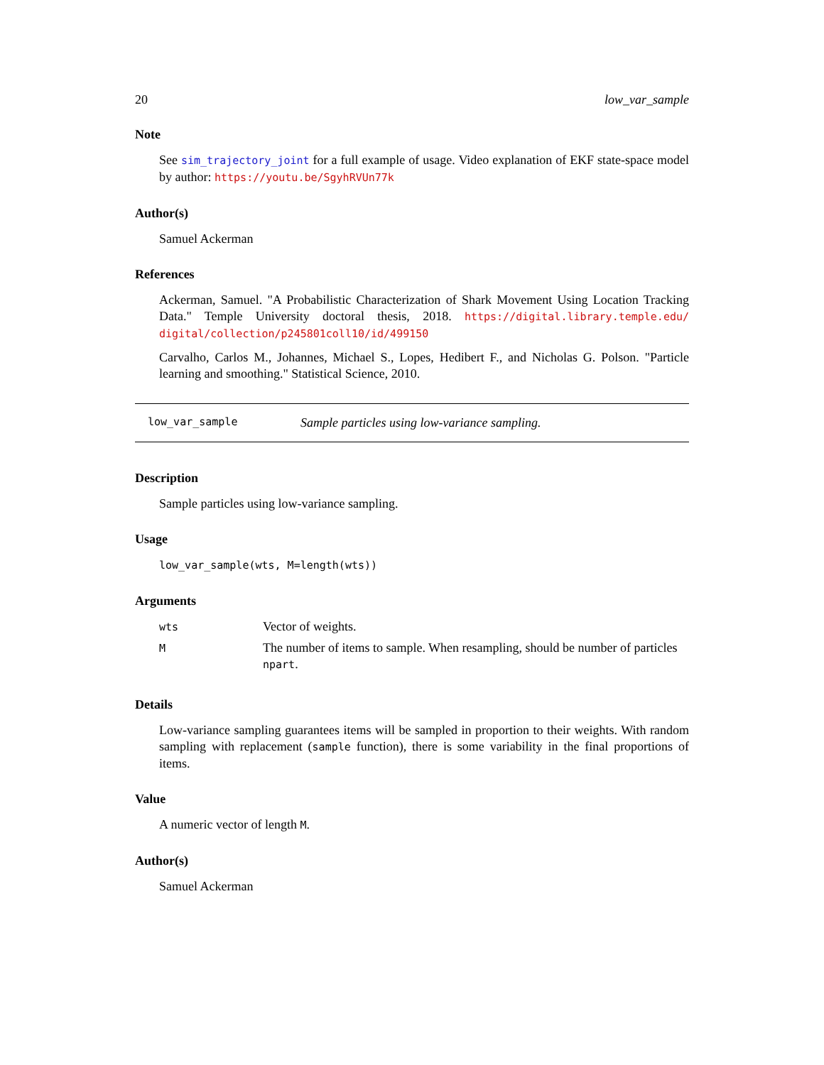20 low_var_sample
Note
See sim_trajectory_joint for a full example of usage. Video explanation of EKF state-space model by author: https://youtu.be/SgyhRVUn77k
Author(s)
Samuel Ackerman
References
Ackerman, Samuel. "A Probabilistic Characterization of Shark Movement Using Location Tracking Data." Temple University doctoral thesis, 2018. https://digital.library.temple.edu/ digital/collection/p245801coll10/id/499150
Carvalho, Carlos M., Johannes, Michael S., Lopes, Hedibert F., and Nicholas G. Polson. "Particle learning and smoothing." Statistical Science, 2010.
low_var_sample Sample particles using low-variance sampling.
Description
Sample particles using low-variance sampling.
Usage
low_var_sample(wts, M=length(wts))
Arguments
| wts | Vector of weights. |
| M | The number of items to sample. When resampling, should be number of particles npart . |
Details
Low-variance sampling guarantees items will be sampled in proportion to their weights. With random sampling with replacement (sample function), there is some variability in the final proportions of items.
Value
A numeric vector of length M.
Author(s)
Samuel Ackerman